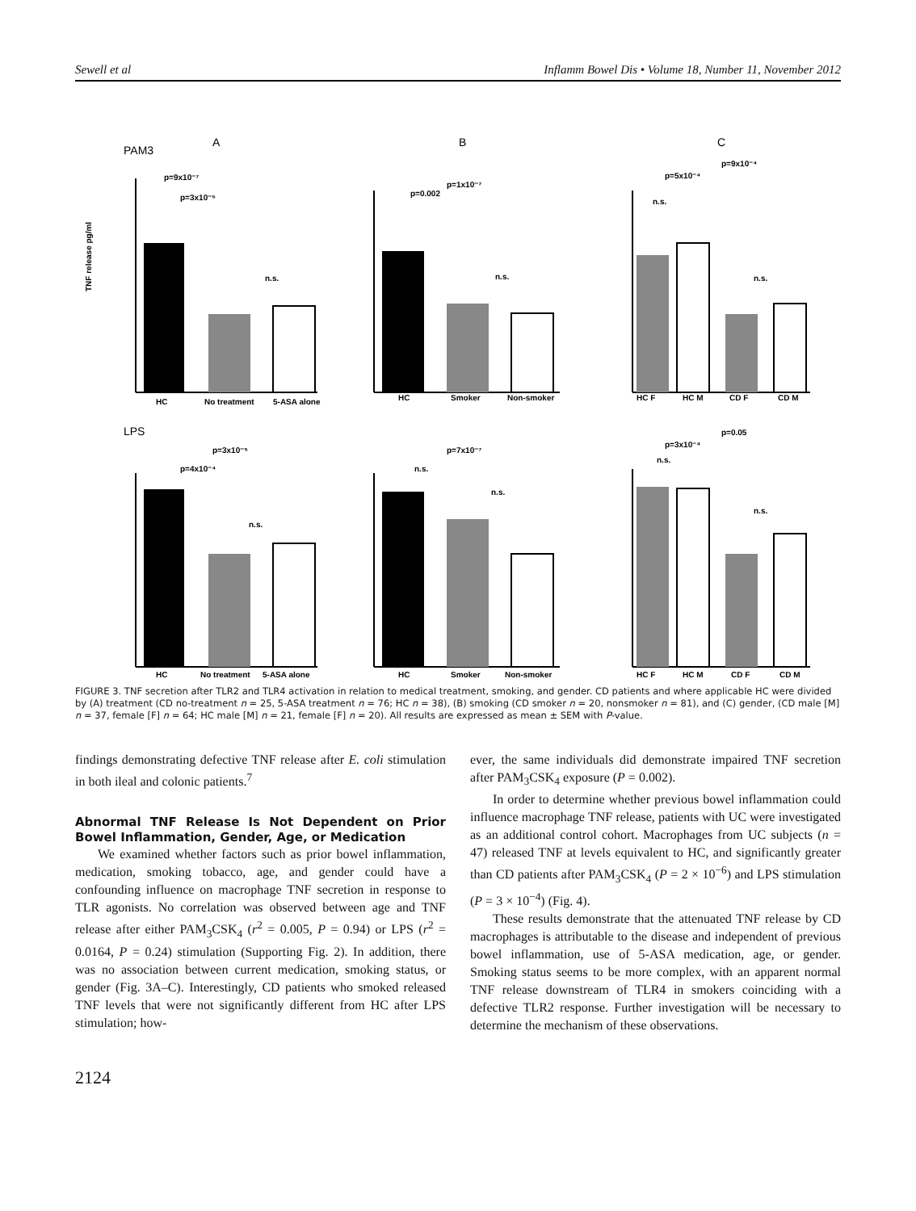Sewell et al Inflamm Bowel Dis • Volume 18, Number 11, November 2012
PAM3
A
B
C
p=9x10⁻⁷
p=3x10⁻⁵
n.s.
p=0.002
p=1x10⁻⁷
n.s.
n.s.
p=5x10⁻⁴
p=9x10⁻⁴
n.s.
LPS
p=3x10⁻⁵
p=4x10⁻⁴
n.s.
p=7x10⁻⁷
n.s.
n.s.
p=0.05
p=3x10⁻⁴
n.s.
n.s.
HC
No treatment
5-ASA alone
HC
Smoker
Non-smoker
HC F
HC M
CD F
CD M
HC
No treatment
5-ASA alone
HC
Smoker
Non-smoker
HC F
HC M
CD F
CD M
TNF release pg/ml
FIGURE 3. TNF secretion after TLR2 and TLR4 activation in relation to medical treatment, smoking, and gender. CD patients and where applicable HC were divided by (A) treatment (CD no-treatment n = 25, 5-ASA treatment n = 76; HC n = 38), (B) smoking (CD smoker n = 20, nonsmoker n = 81), and (C) gender, (CD male [M] n = 37, female [F] n = 64; HC male [M] n = 21, female [F] n = 20). All results are expressed as mean ± SEM with P-value.
findings demonstrating defective TNF release after E. coli stimulation in both ileal and colonic patients.<sup>7</sup>
Abnormal TNF Release Is Not Dependent on Prior Bowel Inflammation, Gender, Age, or Medication
We examined whether factors such as prior bowel inflammation, medication, smoking tobacco, age, and gender could have a confounding influence on macrophage TNF secretion in response to TLR agonists. No correlation was observed between age and TNF release after either PAM<sub>3</sub>CSK<sub>4</sub> (r<sup>2</sup> = 0.005, P = 0.94) or LPS (r<sup>2</sup> = 0.0164, P = 0.24) stimulation (Supporting Fig. 2). In addition, there was no association between current medication, smoking status, or gender (Fig. 3A–C). Interestingly, CD patients who smoked released TNF levels that were not significantly different from HC after LPS stimulation; how-
2124
ever, the same individuals did demonstrate impaired TNF secretion after PAM<sub>3</sub>CSK<sub>4</sub> exposure (P = 0.002).
In order to determine whether previous bowel inflammation could influence macrophage TNF release, patients with UC were investigated as an additional control cohort. Macrophages from UC subjects (n = 47) released TNF at levels equivalent to HC, and significantly greater than CD patients after PAM<sub>3</sub>CSK<sub>4</sub> (P = 2 × 10<sup>−6</sup>) and LPS stimulation (P = 3 × 10<sup>−4</sup>) (Fig. 4).
These results demonstrate that the attenuated TNF release by CD macrophages is attributable to the disease and independent of previous bowel inflammation, use of 5-ASA medication, age, or gender. Smoking status seems to be more complex, with an apparent normal TNF release downstream of TLR4 in smokers coinciding with a defective TLR2 response. Further investigation will be necessary to determine the mechanism of these observations.